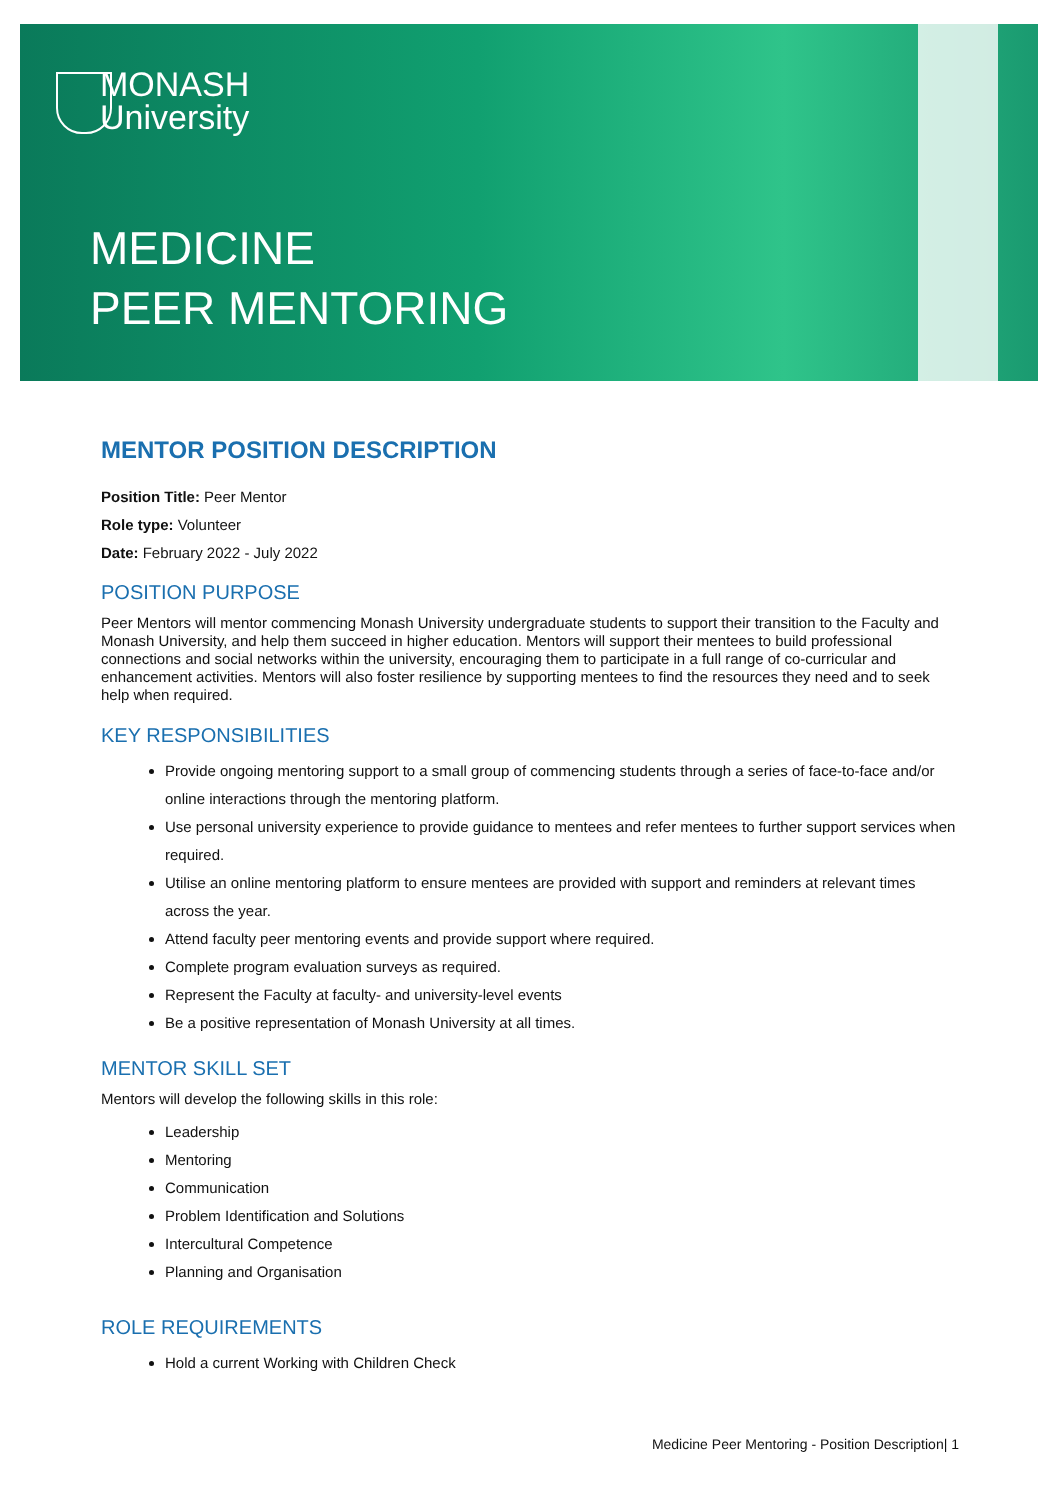MONASH
University
MEDICINE
PEER MENTORING
MENTOR POSITION DESCRIPTION
Position Title: Peer Mentor
Role type: Volunteer
Date: February 2022 - July 2022
POSITION PURPOSE
Peer Mentors will mentor commencing Monash University undergraduate students to support their transition to the Faculty and Monash University, and help them succeed in higher education. Mentors will support their mentees to build professional connections and social networks within the university, encouraging them to participate in a full range of co-curricular and enhancement activities. Mentors will also foster resilience by supporting mentees to find the resources they need and to seek help when required.
KEY RESPONSIBILITIES
Provide ongoing mentoring support to a small group of commencing students through a series of face-to-face and/or online interactions through the mentoring platform.
Use personal university experience to provide guidance to mentees and refer mentees to further support services when required.
Utilise an online mentoring platform to ensure mentees are provided with support and reminders at relevant times across the year.
Attend faculty peer mentoring events and provide support where required.
Complete program evaluation surveys as required.
Represent the Faculty at faculty- and university-level events
Be a positive representation of Monash University at all times.
MENTOR SKILL SET
Mentors will develop the following skills in this role:
Leadership
Mentoring
Communication
Problem Identification and Solutions
Intercultural Competence
Planning and Organisation
ROLE REQUIREMENTS
Hold a current Working with Children Check
Medicine Peer Mentoring - Position Description| 1